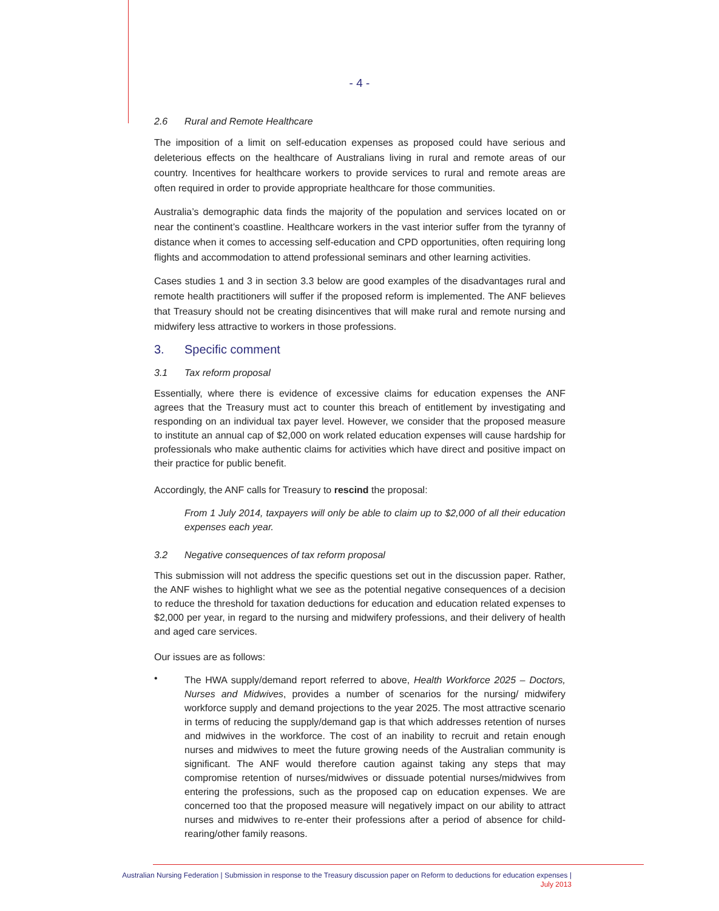- 4 -
2.6 Rural and Remote Healthcare
The imposition of a limit on self-education expenses as proposed could have serious and deleterious effects on the healthcare of Australians living in rural and remote areas of our country. Incentives for healthcare workers to provide services to rural and remote areas are often required in order to provide appropriate healthcare for those communities.
Australia’s demographic data finds the majority of the population and services located on or near the continent’s coastline. Healthcare workers in the vast interior suffer from the tyranny of distance when it comes to accessing self-education and CPD opportunities, often requiring long flights and accommodation to attend professional seminars and other learning activities.
Cases studies 1 and 3 in section 3.3 below are good examples of the disadvantages rural and remote health practitioners will suffer if the proposed reform is implemented. The ANF believes that Treasury should not be creating disincentives that will make rural and remote nursing and midwifery less attractive to workers in those professions.
3. Specific comment
3.1 Tax reform proposal
Essentially, where there is evidence of excessive claims for education expenses the ANF agrees that the Treasury must act to counter this breach of entitlement by investigating and responding on an individual tax payer level. However, we consider that the proposed measure to institute an annual cap of $2,000 on work related education expenses will cause hardship for professionals who make authentic claims for activities which have direct and positive impact on their practice for public benefit.
Accordingly, the ANF calls for Treasury to rescind the proposal:
From 1 July 2014, taxpayers will only be able to claim up to $2,000 of all their education expenses each year.
3.2 Negative consequences of tax reform proposal
This submission will not address the specific questions set out in the discussion paper. Rather, the ANF wishes to highlight what we see as the potential negative consequences of a decision to reduce the threshold for taxation deductions for education and education related expenses to $2,000 per year, in regard to the nursing and midwifery professions, and their delivery of health and aged care services.
Our issues are as follows:
•
The HWA supply/demand report referred to above, Health Workforce 2025 – Doctors, Nurses and Midwives, provides a number of scenarios for the nursing/ midwifery workforce supply and demand projections to the year 2025. The most attractive scenario in terms of reducing the supply/demand gap is that which addresses retention of nurses and midwives in the workforce. The cost of an inability to recruit and retain enough nurses and midwives to meet the future growing needs of the Australian community is significant. The ANF would therefore caution against taking any steps that may compromise retention of nurses/midwives or dissuade potential nurses/midwives from entering the professions, such as the proposed cap on education expenses. We are concerned too that the proposed measure will negatively impact on our ability to attract nurses and midwives to re-enter their professions after a period of absence for child-rearing/other family reasons.
Australian Nursing Federation | Submission in response to the Treasury discussion paper on Reform to deductions for education expenses |
July 2013